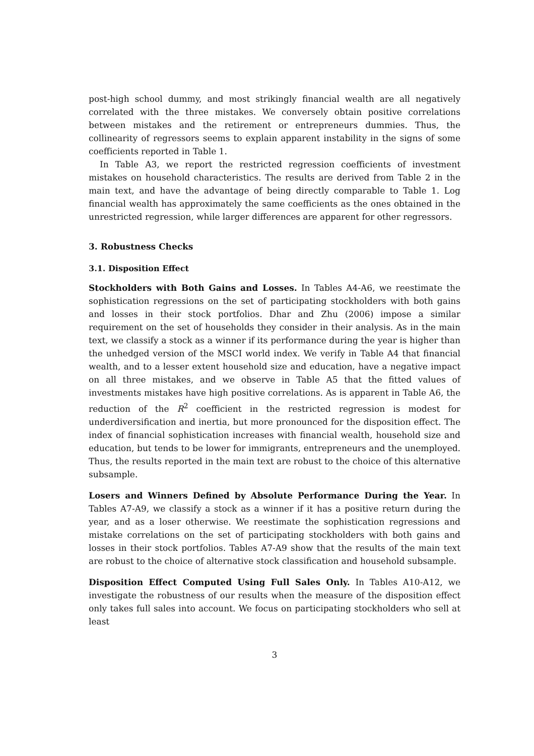post-high school dummy, and most strikingly financial wealth are all negatively correlated with the three mistakes. We conversely obtain positive correlations between mistakes and the retirement or entrepreneurs dummies. Thus, the collinearity of regressors seems to explain apparent instability in the signs of some coefficients reported in Table 1.
In Table A3, we report the restricted regression coefficients of investment mistakes on household characteristics. The results are derived from Table 2 in the main text, and have the advantage of being directly comparable to Table 1. Log financial wealth has approximately the same coefficients as the ones obtained in the unrestricted regression, while larger differences are apparent for other regressors.
3. Robustness Checks
3.1. Disposition Effect
Stockholders with Both Gains and Losses. In Tables A4-A6, we reestimate the sophistication regressions on the set of participating stockholders with both gains and losses in their stock portfolios. Dhar and Zhu (2006) impose a similar requirement on the set of households they consider in their analysis. As in the main text, we classify a stock as a winner if its performance during the year is higher than the unhedged version of the MSCI world index. We verify in Table A4 that financial wealth, and to a lesser extent household size and education, have a negative impact on all three mistakes, and we observe in Table A5 that the fitted values of investments mistakes have high positive correlations. As is apparent in Table A6, the reduction of the R<sup>2</sup> coefficient in the restricted regression is modest for underdiversification and inertia, but more pronounced for the disposition effect. The index of financial sophistication increases with financial wealth, household size and education, but tends to be lower for immigrants, entrepreneurs and the unemployed. Thus, the results reported in the main text are robust to the choice of this alternative subsample.
Losers and Winners Defined by Absolute Performance During the Year. In Tables A7-A9, we classify a stock as a winner if it has a positive return during the year, and as a loser otherwise. We reestimate the sophistication regressions and mistake correlations on the set of participating stockholders with both gains and losses in their stock portfolios. Tables A7-A9 show that the results of the main text are robust to the choice of alternative stock classification and household subsample.
Disposition Effect Computed Using Full Sales Only. In Tables A10-A12, we investigate the robustness of our results when the measure of the disposition effect only takes full sales into account. We focus on participating stockholders who sell at least
3